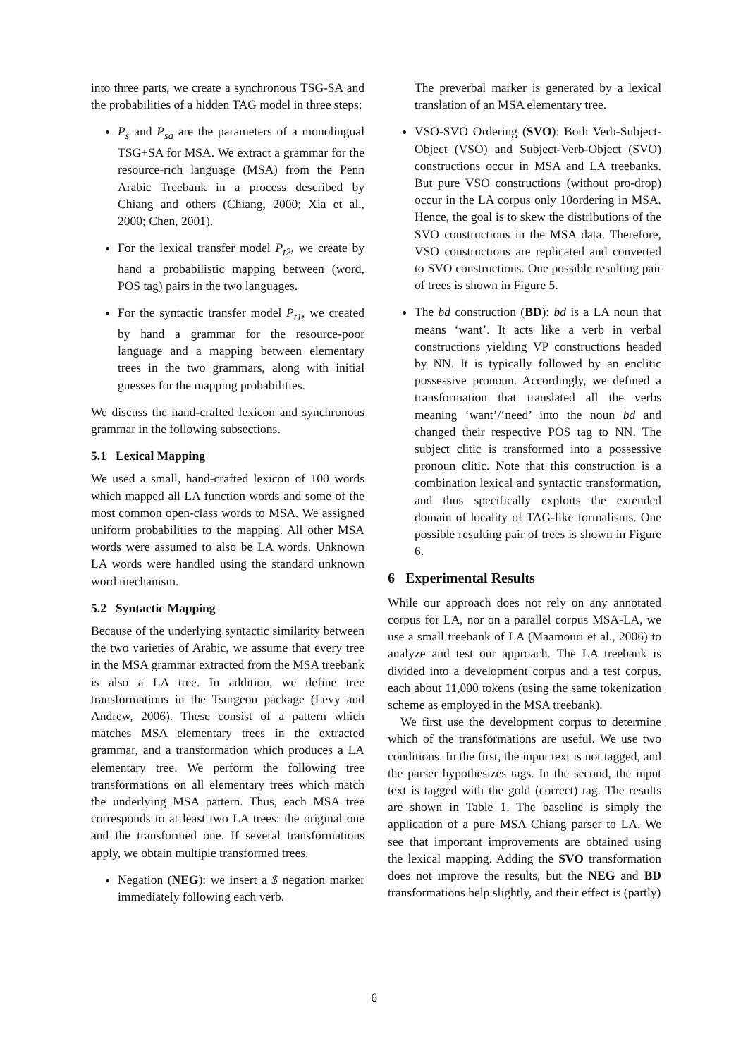into three parts, we create a synchronous TSG-SA and the probabilities of a hidden TAG model in three steps:
P<sub>s</sub> and P<sub>sa</sub> are the parameters of a monolingual TSG+SA for MSA. We extract a grammar for the resource-rich language (MSA) from the Penn Arabic Treebank in a process described by Chiang and others (Chiang, 2000; Xia et al., 2000; Chen, 2001).
For the lexical transfer model P<sub>t2</sub>, we create by hand a probabilistic mapping between (word, POS tag) pairs in the two languages.
For the syntactic transfer model P<sub>t1</sub>, we created by hand a grammar for the resource-poor language and a mapping between elementary trees in the two grammars, along with initial guesses for the mapping probabilities.
We discuss the hand-crafted lexicon and synchronous grammar in the following subsections.
5.1 Lexical Mapping
We used a small, hand-crafted lexicon of 100 words which mapped all LA function words and some of the most common open-class words to MSA. We assigned uniform probabilities to the mapping. All other MSA words were assumed to also be LA words. Unknown LA words were handled using the standard unknown word mechanism.
5.2 Syntactic Mapping
Because of the underlying syntactic similarity between the two varieties of Arabic, we assume that every tree in the MSA grammar extracted from the MSA treebank is also a LA tree. In addition, we define tree transformations in the Tsurgeon package (Levy and Andrew, 2006). These consist of a pattern which matches MSA elementary trees in the extracted grammar, and a transformation which produces a LA elementary tree. We perform the following tree transformations on all elementary trees which match the underlying MSA pattern. Thus, each MSA tree corresponds to at least two LA trees: the original one and the transformed one. If several transformations apply, we obtain multiple transformed trees.
Negation (NEG): we insert a $ negation marker immediately following each verb.
The preverbal marker is generated by a lexical translation of an MSA elementary tree.
VSO-SVO Ordering (SVO): Both Verb-Subject-Object (VSO) and Subject-Verb-Object (SVO) constructions occur in MSA and LA treebanks. But pure VSO constructions (without pro-drop) occur in the LA corpus only 10ordering in MSA. Hence, the goal is to skew the distributions of the SVO constructions in the MSA data. Therefore, VSO constructions are replicated and converted to SVO constructions. One possible resulting pair of trees is shown in Figure 5.
The bd construction (BD): bd is a LA noun that means ‘want’. It acts like a verb in verbal constructions yielding VP constructions headed by NN. It is typically followed by an enclitic possessive pronoun. Accordingly, we defined a transformation that translated all the verbs meaning ‘want’/‘need’ into the noun bd and changed their respective POS tag to NN. The subject clitic is transformed into a possessive pronoun clitic. Note that this construction is a combination lexical and syntactic transformation, and thus specifically exploits the extended domain of locality of TAG-like formalisms. One possible resulting pair of trees is shown in Figure 6.
6 Experimental Results
While our approach does not rely on any annotated corpus for LA, nor on a parallel corpus MSA-LA, we use a small treebank of LA (Maamouri et al., 2006) to analyze and test our approach. The LA treebank is divided into a development corpus and a test corpus, each about 11,000 tokens (using the same tokenization scheme as employed in the MSA treebank).
We first use the development corpus to determine which of the transformations are useful. We use two conditions. In the first, the input text is not tagged, and the parser hypothesizes tags. In the second, the input text is tagged with the gold (correct) tag. The results are shown in Table 1. The baseline is simply the application of a pure MSA Chiang parser to LA. We see that important improvements are obtained using the lexical mapping. Adding the SVO transformation does not improve the results, but the NEG and BD transformations help slightly, and their effect is (partly)
6